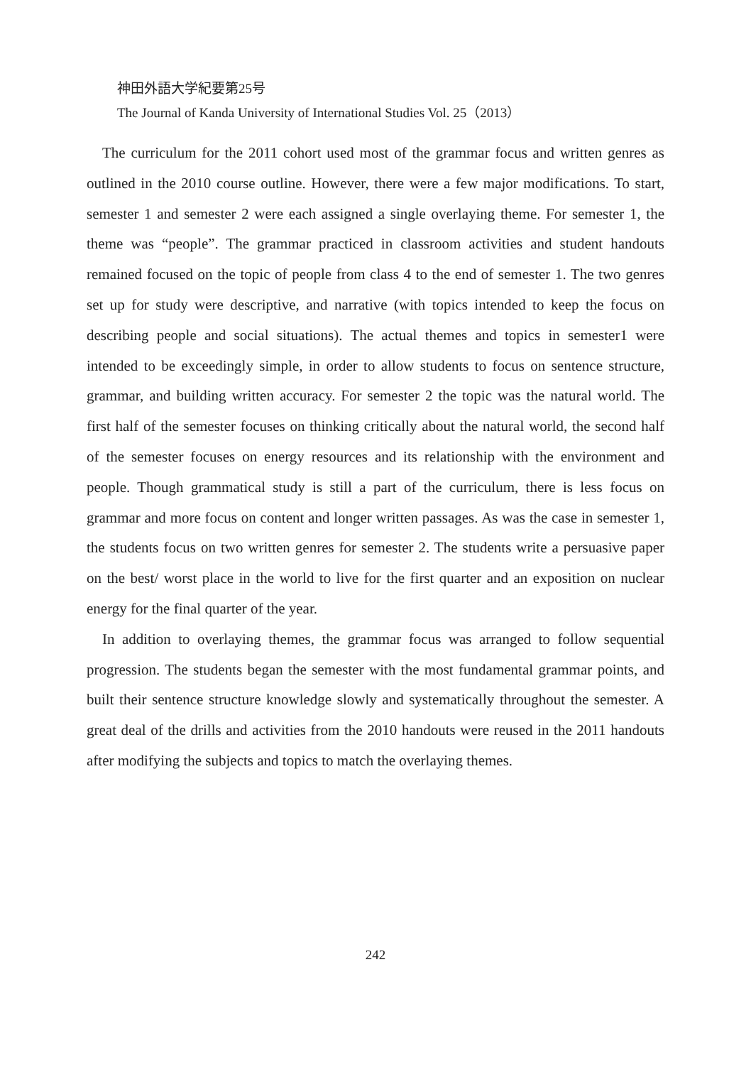神田外語大学紀要第25号
The Journal of Kanda University of International Studies Vol. 25（2013）
The curriculum for the 2011 cohort used most of the grammar focus and written genres as outlined in the 2010 course outline. However, there were a few major modifications. To start, semester 1 and semester 2 were each assigned a single overlaying theme. For semester 1, the theme was “people”. The grammar practiced in classroom activities and student handouts remained focused on the topic of people from class 4 to the end of semester 1. The two genres set up for study were descriptive, and narrative (with topics intended to keep the focus on describing people and social situations). The actual themes and topics in semester1 were intended to be exceedingly simple, in order to allow students to focus on sentence structure, grammar, and building written accuracy. For semester 2 the topic was the natural world. The first half of the semester focuses on thinking critically about the natural world, the second half of the semester focuses on energy resources and its relationship with the environment and people. Though grammatical study is still a part of the curriculum, there is less focus on grammar and more focus on content and longer written passages. As was the case in semester 1, the students focus on two written genres for semester 2. The students write a persuasive paper on the best/ worst place in the world to live for the first quarter and an exposition on nuclear energy for the final quarter of the year.
In addition to overlaying themes, the grammar focus was arranged to follow sequential progression. The students began the semester with the most fundamental grammar points, and built their sentence structure knowledge slowly and systematically throughout the semester. A great deal of the drills and activities from the 2010 handouts were reused in the 2011 handouts after modifying the subjects and topics to match the overlaying themes.
242